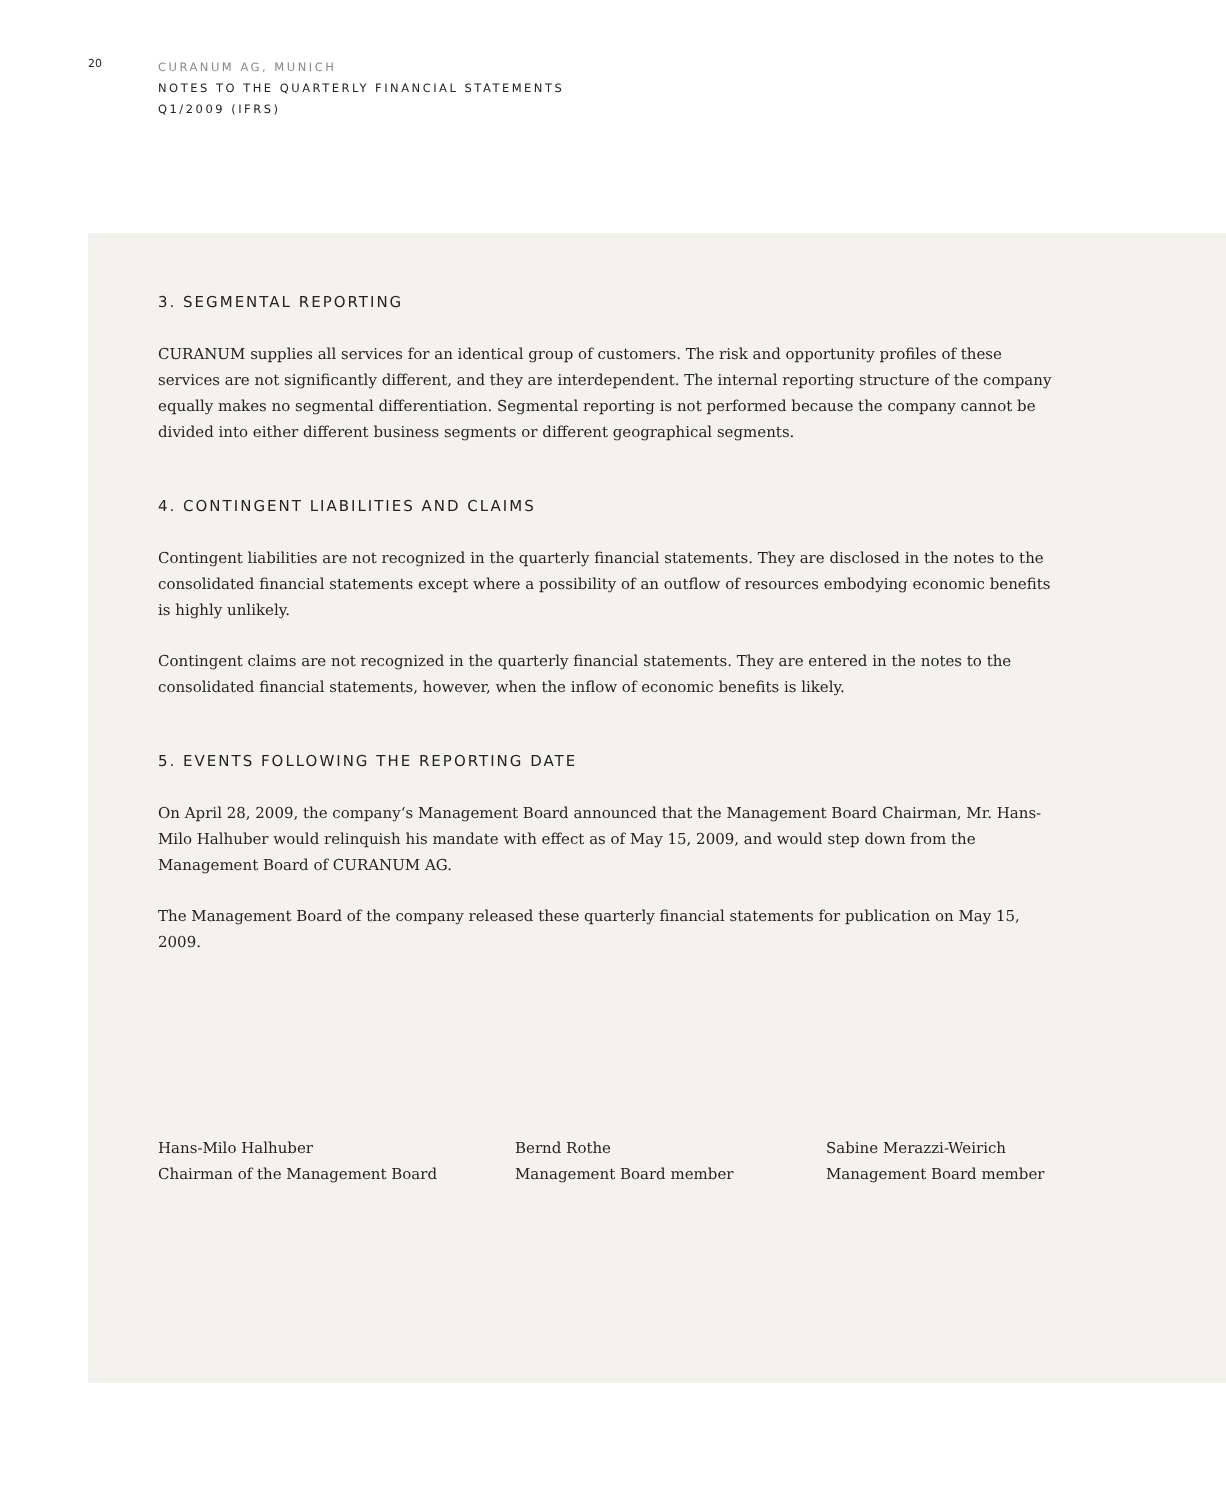20
CURANUM AG, MUNICH
NOTES TO THE QUARTERLY FINANCIAL STATEMENTS
Q1/2009 (IFRS)
3. SEGMENTAL REPORTING
CURANUM supplies all services for an identical group of customers. The risk and opportunity profiles of these services are not significantly different, and they are interdependent. The internal reporting structure of the company equally makes no segmental differentiation. Segmental reporting is not performed because the company cannot be divided into either different business segments or different geographical segments.
4. CONTINGENT LIABILITIES AND CLAIMS
Contingent liabilities are not recognized in the quarterly financial statements. They are disclosed in the notes to the consolidated financial statements except where a possibility of an outflow of resources embodying economic benefits is highly unlikely.
Contingent claims are not recognized in the quarterly financial statements. They are entered in the notes to the consolidated financial statements, however, when the inflow of economic benefits is likely.
5. EVENTS FOLLOWING THE REPORTING DATE
On April 28, 2009, the company‘s Management Board announced that the Management Board Chairman, Mr. Hans-Milo Halhuber would relinquish his mandate with effect as of May 15, 2009, and would step down from the Management Board of CURANUM AG.
The Management Board of the company released these quarterly financial statements for publication on May 15, 2009.
Hans-Milo Halhuber
Chairman of the Management Board
Bernd Rothe
Management Board member
Sabine Merazzi-Weirich
Management Board member